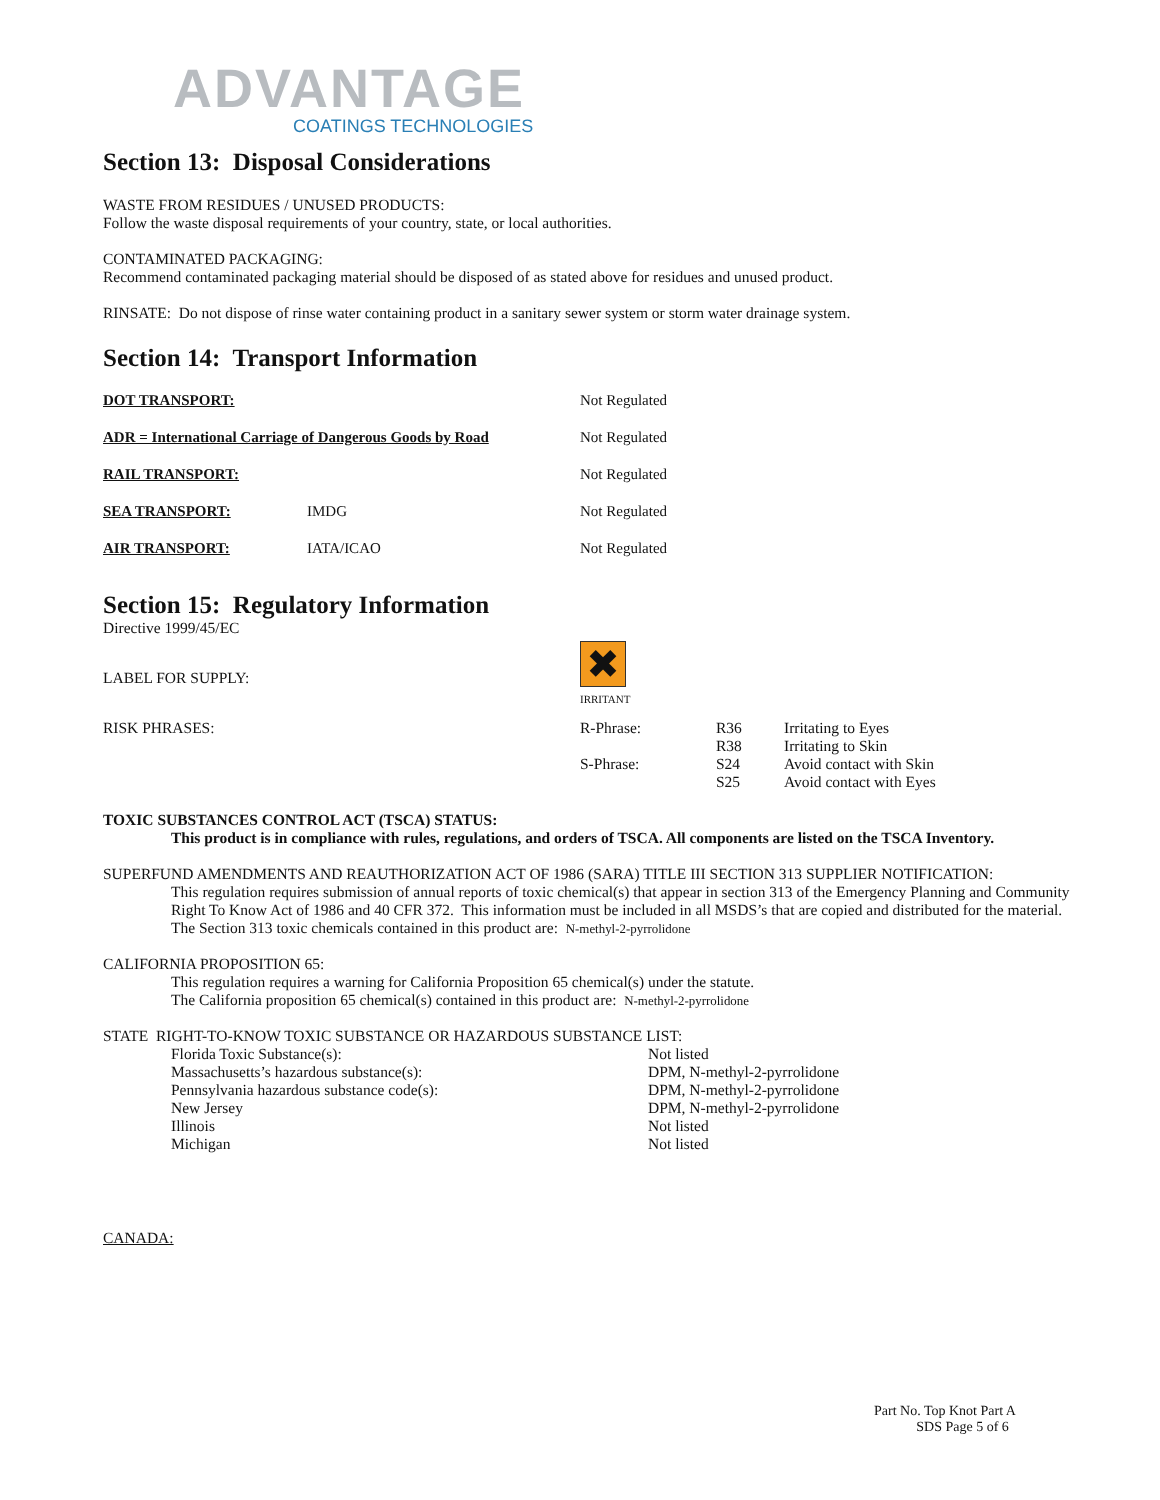ADVANTAGE
COATINGS TECHNOLOGIES
Section 13: Disposal Considerations
WASTE FROM RESIDUES / UNUSED PRODUCTS:
Follow the waste disposal requirements of your country, state, or local authorities.
CONTAMINATED PACKAGING:
Recommend contaminated packaging material should be disposed of as stated above for residues and unused product.
RINSATE: Do not dispose of rinse water containing product in a sanitary sewer system or storm water drainage system.
Section 14: Transport Information
| DOT TRANSPORT: | | Not Regulated |
| ADR = International Carriage of Dangerous Goods by Road | | Not Regulated |
| RAIL TRANSPORT: | | Not Regulated |
| SEA TRANSPORT: | IMDG | Not Regulated |
| AIR TRANSPORT: | IATA/ICAO | Not Regulated |
Section 15: Regulatory Information
Directive 1999/45/EC
| LABEL FOR SUPPLY: | ✖ IRRITANT | | |
| RISK PHRASES: | R-Phrase: S-Phrase: | R36 R38 S24 S25 | Irritating to Eyes Irritating to Skin Avoid contact with Skin Avoid contact with Eyes |
TOXIC SUBSTANCES CONTROL ACT (TSCA) STATUS:
This product is in compliance with rules, regulations, and orders of TSCA. All components are listed on the TSCA Inventory.
SUPERFUND AMENDMENTS AND REAUTHORIZATION ACT OF 1986 (SARA) TITLE III SECTION 313 SUPPLIER NOTIFICATION:
This regulation requires submission of annual reports of toxic chemical(s) that appear in section 313 of the Emergency Planning and Community Right To Know Act of 1986 and 40 CFR 372. This information must be included in all MSDS’s that are copied and distributed for the material.
The Section 313 toxic chemicals contained in this product are: N-methyl-2-pyrrolidone
CALIFORNIA PROPOSITION 65:
This regulation requires a warning for California Proposition 65 chemical(s) under the statute.
The California proposition 65 chemical(s) contained in this product are: N-methyl-2-pyrrolidone
STATE RIGHT-TO-KNOW TOXIC SUBSTANCE OR HAZARDOUS SUBSTANCE LIST:
| Florida Toxic Substance(s): | Not listed |
| Massachusetts’s hazardous substance(s): | DPM, N-methyl-2-pyrrolidone |
| Pennsylvania hazardous substance code(s): | DPM, N-methyl-2-pyrrolidone |
| New Jersey | DPM, N-methyl-2-pyrrolidone |
| Illinois | Not listed |
| Michigan | Not listed |
CANADA:
Part No. Top Knot Part A
SDS Page 5 of 6